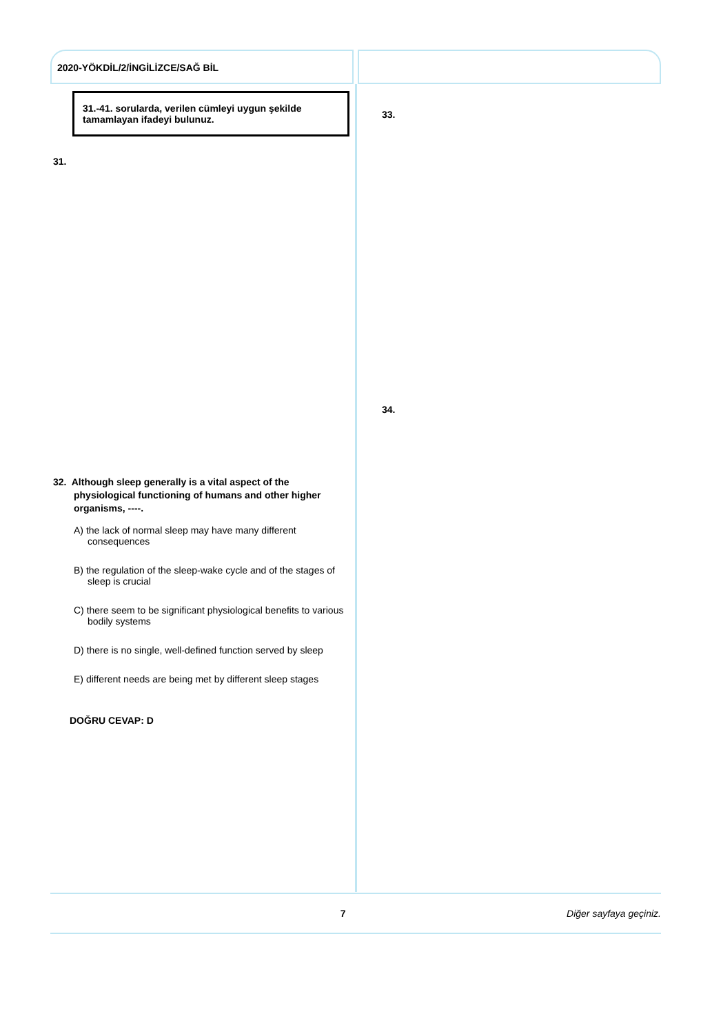2020-YÖKDİL/2/İNGİLİZCE/SAĞ BİL
31.-41. sorularda, verilen cümleyi uygun şekilde tamamlayan ifadeyi bulunuz.
31.
32. Although sleep generally is a vital aspect of the physiological functioning of humans and other higher organisms, ----.
A) the lack of normal sleep may have many different consequences
B) the regulation of the sleep-wake cycle and of the stages of sleep is crucial
C) there seem to be significant physiological benefits to various bodily systems
D) there is no single, well-defined function served by sleep
E) different needs are being met by different sleep stages
DOĞRU CEVAP: D
33.
34.
7 Diğer sayfaya geçiniz.